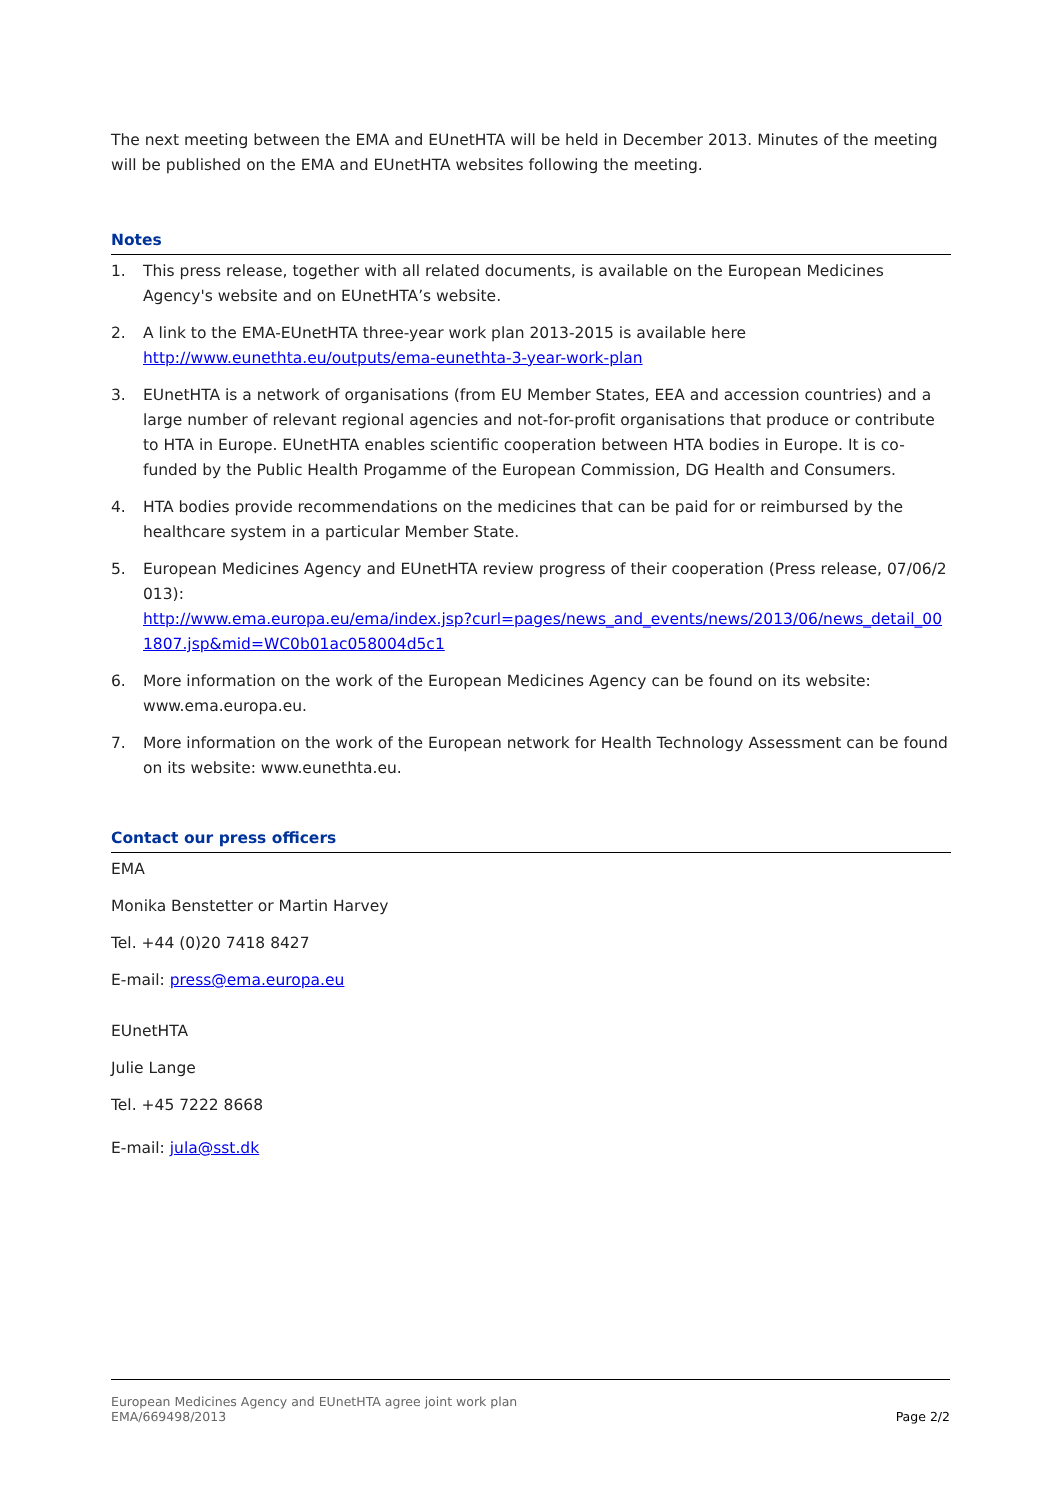The next meeting between the EMA and EUnetHTA will be held in December 2013. Minutes of the meeting will be published on the EMA and EUnetHTA websites following the meeting.
Notes
1. This press release, together with all related documents, is available on the European Medicines Agency's website and on EUnetHTA’s website.
2. A link to the EMA-EUnetHTA three-year work plan 2013-2015 is available here http://www.eunethta.eu/outputs/ema-eunethta-3-year-work-plan
3. EUnetHTA is a network of organisations (from EU Member States, EEA and accession countries) and a large number of relevant regional agencies and not-for-profit organisations that produce or contribute to HTA in Europe. EUnetHTA enables scientific cooperation between HTA bodies in Europe. It is co-funded by the Public Health Progamme of the European Commission, DG Health and Consumers.
4. HTA bodies provide recommendations on the medicines that can be paid for or reimbursed by the healthcare system in a particular Member State.
5. European Medicines Agency and EUnetHTA review progress of their cooperation (Press release, 07/06/2013):
http://www.ema.europa.eu/ema/index.jsp?curl=pages/news_and_events/news/2013/06/news_detail_001807.jsp&mid=WC0b01ac058004d5c1
6. More information on the work of the European Medicines Agency can be found on its website: www.ema.europa.eu.
7. More information on the work of the European network for Health Technology Assessment can be found on its website: www.eunethta.eu.
Contact our press officers
EMA
Monika Benstetter or Martin Harvey
Tel. +44 (0)20 7418 8427
E-mail: press@ema.europa.eu
EUnetHTA
Julie Lange
Tel. +45 7222 8668
E-mail: jula@sst.dk
European Medicines Agency and EUnetHTA agree joint work plan
EMA/669498/2013
Page 2/2